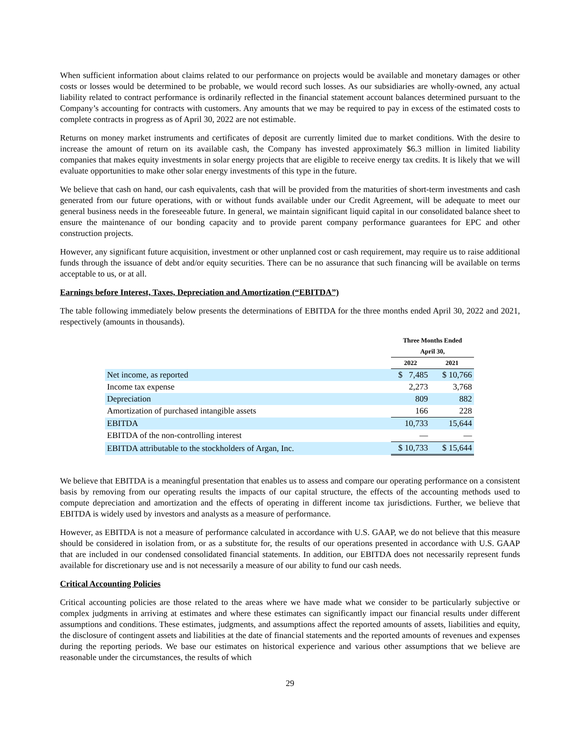When sufficient information about claims related to our performance on projects would be available and monetary damages or other costs or losses would be determined to be probable, we would record such losses. As our subsidiaries are wholly-owned, any actual liability related to contract performance is ordinarily reflected in the financial statement account balances determined pursuant to the Company’s accounting for contracts with customers. Any amounts that we may be required to pay in excess of the estimated costs to complete contracts in progress as of April 30, 2022 are not estimable.
Returns on money market instruments and certificates of deposit are currently limited due to market conditions. With the desire to increase the amount of return on its available cash, the Company has invested approximately $6.3 million in limited liability companies that makes equity investments in solar energy projects that are eligible to receive energy tax credits. It is likely that we will evaluate opportunities to make other solar energy investments of this type in the future.
We believe that cash on hand, our cash equivalents, cash that will be provided from the maturities of short-term investments and cash generated from our future operations, with or without funds available under our Credit Agreement, will be adequate to meet our general business needs in the foreseeable future. In general, we maintain significant liquid capital in our consolidated balance sheet to ensure the maintenance of our bonding capacity and to provide parent company performance guarantees for EPC and other construction projects.
However, any significant future acquisition, investment or other unplanned cost or cash requirement, may require us to raise additional funds through the issuance of debt and/or equity securities. There can be no assurance that such financing will be available on terms acceptable to us, or at all.
Earnings before Interest, Taxes, Depreciation and Amortization (“EBITDA”)
The table following immediately below presents the determinations of EBITDA for the three months ended April 30, 2022 and 2021, respectively (amounts in thousands).
| | Three Months Ended April 30, | |
| --- | --- | --- |
| | 2022 | 2021 |
| Net income, as reported | $ 7,485 | $ 10,766 |
| Income tax expense | 2,273 | 3,768 |
| Depreciation | 809 | 882 |
| Amortization of purchased intangible assets | 166 | 228 |
| EBITDA | 10,733 | 15,644 |
| EBITDA of the non-controlling interest | — | — |
| EBITDA attributable to the stockholders of Argan, Inc. | $ 10,733 | $ 15,644 |
We believe that EBITDA is a meaningful presentation that enables us to assess and compare our operating performance on a consistent basis by removing from our operating results the impacts of our capital structure, the effects of the accounting methods used to compute depreciation and amortization and the effects of operating in different income tax jurisdictions. Further, we believe that EBITDA is widely used by investors and analysts as a measure of performance.
However, as EBITDA is not a measure of performance calculated in accordance with U.S. GAAP, we do not believe that this measure should be considered in isolation from, or as a substitute for, the results of our operations presented in accordance with U.S. GAAP that are included in our condensed consolidated financial statements. In addition, our EBITDA does not necessarily represent funds available for discretionary use and is not necessarily a measure of our ability to fund our cash needs.
Critical Accounting Policies
Critical accounting policies are those related to the areas where we have made what we consider to be particularly subjective or complex judgments in arriving at estimates and where these estimates can significantly impact our financial results under different assumptions and conditions. These estimates, judgments, and assumptions affect the reported amounts of assets, liabilities and equity, the disclosure of contingent assets and liabilities at the date of financial statements and the reported amounts of revenues and expenses during the reporting periods. We base our estimates on historical experience and various other assumptions that we believe are reasonable under the circumstances, the results of which
29